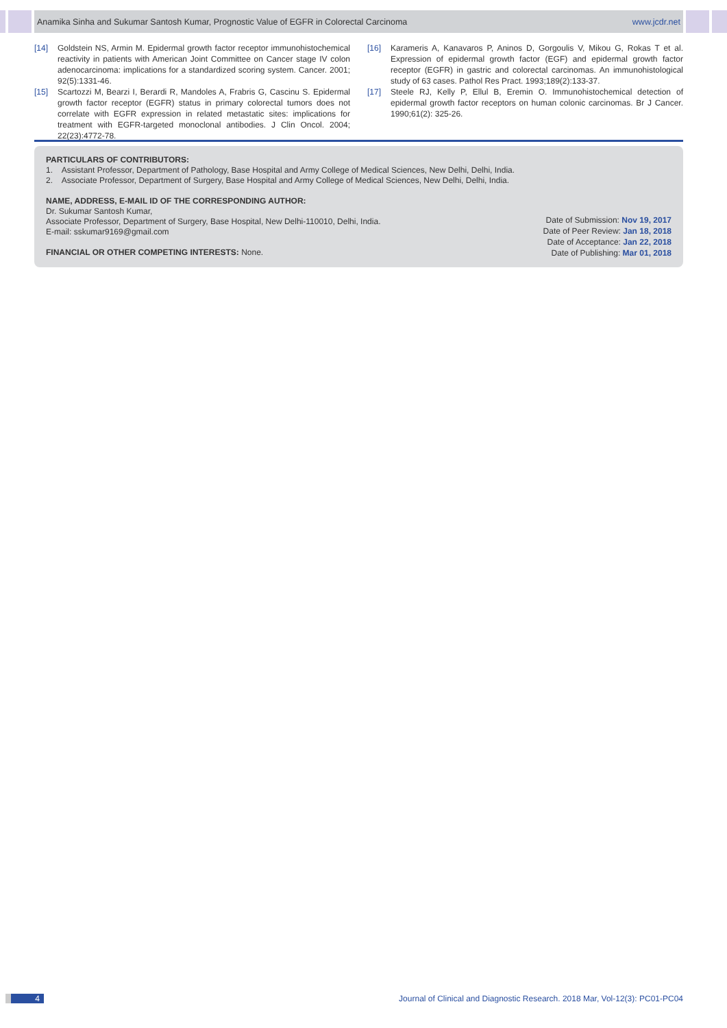Anamika Sinha and Sukumar Santosh Kumar, Prognostic Value of EGFR in Colorectal Carcinoma www.jcdr.net
[14] Goldstein NS, Armin M. Epidermal growth factor receptor immunohistochemical reactivity in patients with American Joint Committee on Cancer stage IV colon adenocarcinoma: implications for a standardized scoring system. Cancer. 2001; 92(5):1331-46.
[15] Scartozzi M, Bearzi I, Berardi R, Mandoles A, Frabris G, Cascinu S. Epidermal growth factor receptor (EGFR) status in primary colorectal tumors does not correlate with EGFR expression in related metastatic sites: implications for treatment with EGFR-targeted monoclonal antibodies. J Clin Oncol. 2004; 22(23):4772-78.
[16] Karameris A, Kanavaros P, Aninos D, Gorgoulis V, Mikou G, Rokas T et al. Expression of epidermal growth factor (EGF) and epidermal growth factor receptor (EGFR) in gastric and colorectal carcinomas. An immunohistological study of 63 cases. Pathol Res Pract. 1993;189(2):133-37.
[17] Steele RJ, Kelly P, Ellul B, Eremin O. Immunohistochemical detection of epidermal growth factor receptors on human colonic carcinomas. Br J Cancer. 1990;61(2): 325-26.
PARTICULARS OF CONTRIBUTORS:
1. Assistant Professor, Department of Pathology, Base Hospital and Army College of Medical Sciences, New Delhi, Delhi, India.
2. Associate Professor, Department of Surgery, Base Hospital and Army College of Medical Sciences, New Delhi, Delhi, India.
NAME, ADDRESS, E-MAIL ID OF THE CORRESPONDING AUTHOR:
Dr. Sukumar Santosh Kumar,
Associate Professor, Department of Surgery, Base Hospital, New Delhi-110010, Delhi, India.
E-mail: sskumar9169@gmail.com
FINANCIAL OR OTHER COMPETING INTERESTS: None.
Date of Submission: Nov 19, 2017
Date of Peer Review: Jan 18, 2018
Date of Acceptance: Jan 22, 2018
Date of Publishing: Mar 01, 2018
4 Journal of Clinical and Diagnostic Research. 2018 Mar, Vol-12(3): PC01-PC04